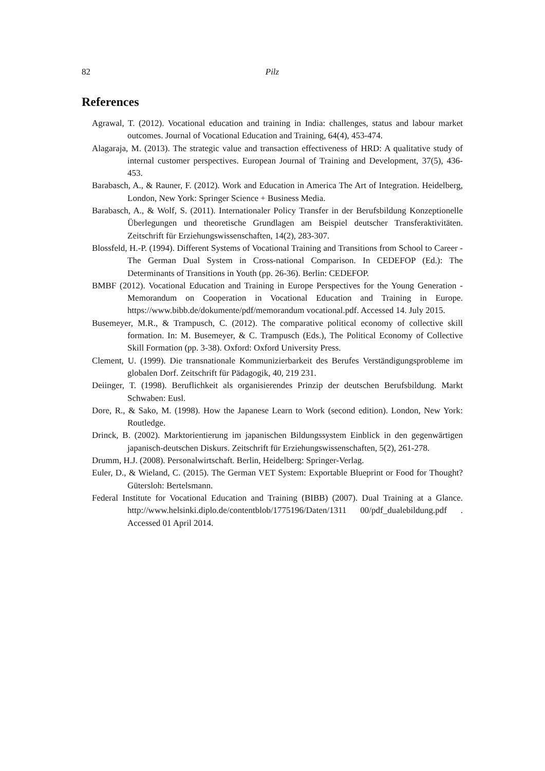82 Pilz
References
Agrawal, T. (2012). Vocational education and training in India: challenges, status and labour market outcomes. Journal of Vocational Education and Training, 64(4), 453-474.
Alagaraja, M. (2013). The strategic value and transaction effectiveness of HRD: A qualitative study of internal customer perspectives. European Journal of Training and Development, 37(5), 436-453.
Barabasch, A., & Rauner, F. (2012). Work and Education in America The Art of Integration. Heidelberg, London, New York: Springer Science + Business Media.
Barabasch, A., & Wolf, S. (2011). Internationaler Policy Transfer in der Berufsbildung Konzeptionelle Überlegungen und theoretische Grundlagen am Beispiel deutscher Transferaktivitäten. Zeitschrift für Erziehungswissenschaften, 14(2), 283-307.
Blossfeld, H.-P. (1994). Different Systems of Vocational Training and Transitions from School to Career - The German Dual System in Cross-national Comparison. In CEDEFOP (Ed.): The Determinants of Transitions in Youth (pp. 26-36). Berlin: CEDEFOP.
BMBF (2012). Vocational Education and Training in Europe Perspectives for the Young Generation - Memorandum on Cooperation in Vocational Education and Training in Europe. https://www.bibb.de/dokumente/pdf/memorandum vocational.pdf. Accessed 14. July 2015.
Busemeyer, M.R., & Trampusch, C. (2012). The comparative political economy of collective skill formation. In: M. Busemeyer, & C. Trampusch (Eds.), The Political Economy of Collective Skill Formation (pp. 3-38). Oxford: Oxford University Press.
Clement, U. (1999). Die transnationale Kommunizierbarkeit des Berufes Verständigungsprobleme im globalen Dorf. Zeitschrift für Pädagogik, 40, 219 231.
Deiinger, T. (1998). Beruflichkeit als organisierendes Prinzip der deutschen Berufsbildung. Markt Schwaben: Eusl.
Dore, R., & Sako, M. (1998). How the Japanese Learn to Work (second edition). London, New York: Routledge.
Drinck, B. (2002). Marktorientierung im japanischen Bildungssystem Einblick in den gegenwärtigen japanisch-deutschen Diskurs. Zeitschrift für Erziehungswissenschaften, 5(2), 261-278.
Drumm, H.J. (2008). Personalwirtschaft. Berlin, Heidelberg: Springer-Verlag.
Euler, D., & Wieland, C. (2015). The German VET System: Exportable Blueprint or Food for Thought? Gütersloh: Bertelsmann.
Federal Institute for Vocational Education and Training (BIBB) (2007). Dual Training at a Glance. http://www.helsinki.diplo.de/contentblob/1775196/Daten/1311 00/pdf_dualebildung.pdf . Accessed 01 April 2014.